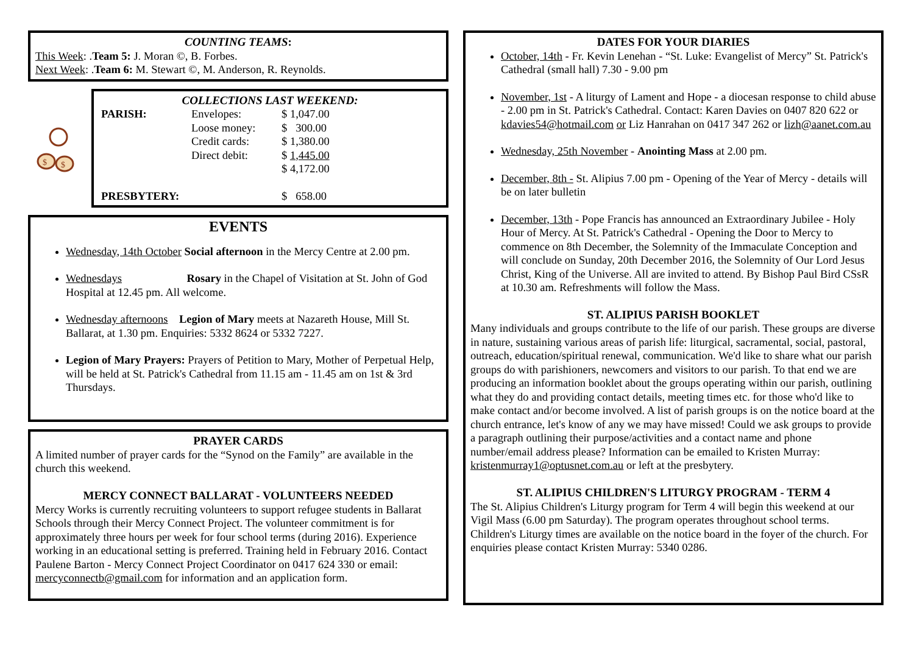COUNTING TEAMS:
This Week: .Team 5: J. Moran ©, B. Forbes.
Next Week: .Team 6: M. Stewart ©, M. Anderson, R. Reynolds.
$
$
COLLECTIONS LAST WEEKEND:
| PARISH: | Envelopes: | $ 1,047.00 |
| | Loose money: | $ 300.00 |
| | Credit cards: | $ 1,380.00 |
| | Direct debit: | $ 1,445.00 |
| | | $ 4,172.00 |
| PRESBYTERY: | | $ 658.00 |
EVENTS
Wednesday, 14th October Social afternoon in the Mercy Centre at 2.00 pm.
Wednesdays Rosary in the Chapel of Visitation at St. John of God Hospital at 12.45 pm. All welcome.
Wednesday afternoons Legion of Mary meets at Nazareth House, Mill St. Ballarat, at 1.30 pm. Enquiries: 5332 8624 or 5332 7227.
Legion of Mary Prayers: Prayers of Petition to Mary, Mother of Perpetual Help, will be held at St. Patrick's Cathedral from 11.15 am - 11.45 am on 1st & 3rd Thursdays.
PRAYER CARDS
A limited number of prayer cards for the “Synod on the Family” are available in the church this weekend.
MERCY CONNECT BALLARAT - VOLUNTEERS NEEDED
Mercy Works is currently recruiting volunteers to support refugee students in Ballarat Schools through their Mercy Connect Project. The volunteer commitment is for approximately three hours per week for four school terms (during 2016). Experience working in an educational setting is preferred. Training held in February 2016. Contact Paulene Barton - Mercy Connect Project Coordinator on 0417 624 330 or email: mercyconnectb@gmail.com for information and an application form.
DATES FOR YOUR DIARIES
October, 14th - Fr. Kevin Lenehan - “St. Luke: Evangelist of Mercy” St. Patrick's Cathedral (small hall) 7.30 - 9.00 pm
November, 1st - A liturgy of Lament and Hope - a diocesan response to child abuse - 2.00 pm in St. Patrick's Cathedral. Contact: Karen Davies on 0407 820 622 or kdavies54@hotmail.com or Liz Hanrahan on 0417 347 262 or lizh@aanet.com.au
Wednesday, 25th November - Anointing Mass at 2.00 pm.
December, 8th - St. Alipius 7.00 pm - Opening of the Year of Mercy - details will be on later bulletin
December, 13th - Pope Francis has announced an Extraordinary Jubilee - Holy Hour of Mercy. At St. Patrick's Cathedral - Opening the Door to Mercy to commence on 8th December, the Solemnity of the Immaculate Conception and will conclude on Sunday, 20th December 2016, the Solemnity of Our Lord Jesus Christ, King of the Universe. All are invited to attend. By Bishop Paul Bird CSsR at 10.30 am. Refreshments will follow the Mass.
ST. ALIPIUS PARISH BOOKLET
Many individuals and groups contribute to the life of our parish. These groups are diverse in nature, sustaining various areas of parish life: liturgical, sacramental, social, pastoral, outreach, education/spiritual renewal, communication. We'd like to share what our parish groups do with parishioners, newcomers and visitors to our parish. To that end we are producing an information booklet about the groups operating within our parish, outlining what they do and providing contact details, meeting times etc. for those who'd like to make contact and/or become involved. A list of parish groups is on the notice board at the church entrance, let's know of any we may have missed! Could we ask groups to provide a paragraph outlining their purpose/activities and a contact name and phone number/email address please? Information can be emailed to Kristen Murray: kristenmurray1@optusnet.com.au or left at the presbytery.
ST. ALIPIUS CHILDREN'S LITURGY PROGRAM - TERM 4
The St. Alipius Children's Liturgy program for Term 4 will begin this weekend at our Vigil Mass (6.00 pm Saturday). The program operates throughout school terms. Children's Liturgy times are available on the notice board in the foyer of the church. For enquiries please contact Kristen Murray: 5340 0286.